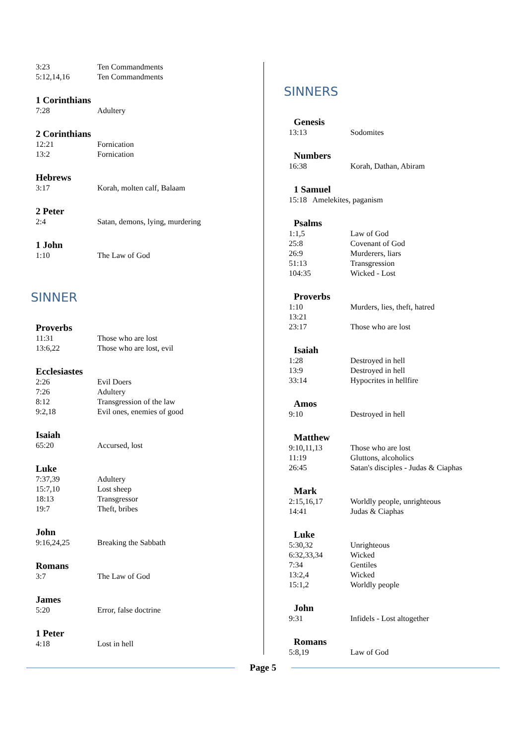3:23 Ten Commandments
5:12,14,16 Ten Commandments
1 Corinthians
7:28 Adultery
2 Corinthians
12:21 Fornication
13:2 Fornication
Hebrews
3:17 Korah, molten calf, Balaam
2 Peter
2:4 Satan, demons, lying, murdering
1 John
1:10 The Law of God
SINNER
Proverbs
11:31 Those who are lost
13:6,22 Those who are lost, evil
Ecclesiastes
2:26 Evil Doers
7:26 Adultery
8:12 Transgression of the law
9:2,18 Evil ones, enemies of good
Isaiah
65:20 Accursed, lost
Luke
7:37,39 Adultery
15:7,10 Lost sheep
18:13 Transgressor
19:7 Theft, bribes
John
9:16,24,25 Breaking the Sabbath
Romans
3:7 The Law of God
James
5:20 Error, false doctrine
1 Peter
4:18 Lost in hell
SINNERS
Genesis
13:13 Sodomites
Numbers
16:38 Korah, Dathan, Abiram
1 Samuel
15:18 Amelekites, paganism
Psalms
1:1,5 Law of God
25:8 Covenant of God
26:9 Murderers, liars
51:13 Transgression
104:35 Wicked - Lost
Proverbs
1:10 Murders, lies, theft, hatred
13:21
23:17 Those who are lost
Isaiah
1:28 Destroyed in hell
13:9 Destroyed in hell
33:14 Hypocrites in hellfire
Amos
9:10 Destroyed in hell
Matthew
9:10,11,13 Those who are lost
11:19 Gluttons, alcoholics
26:45 Satan's disciples - Judas & Ciaphas
Mark
2:15,16,17 Worldly people, unrighteous
14:41 Judas & Ciaphas
Luke
5:30,32 Unrighteous
6:32,33,34 Wicked
7:34 Gentiles
13:2,4 Wicked
15:1,2 Worldly people
John
9:31 Infidels - Lost altogether
Romans
5:8,19 Law of God
Page 5